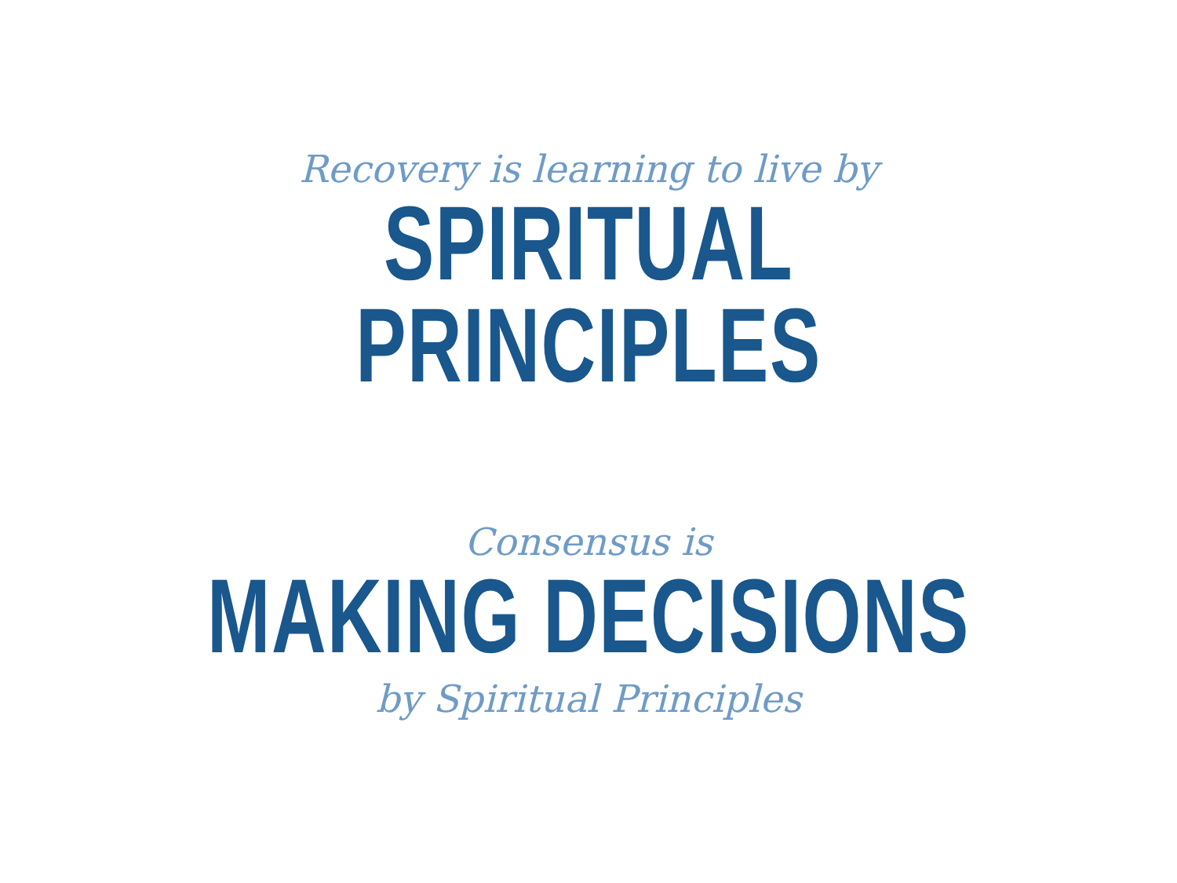Recovery is learning to live by
SPIRITUAL PRINCIPLES
Consensus is
MAKING DECISIONS
by Spiritual Principles